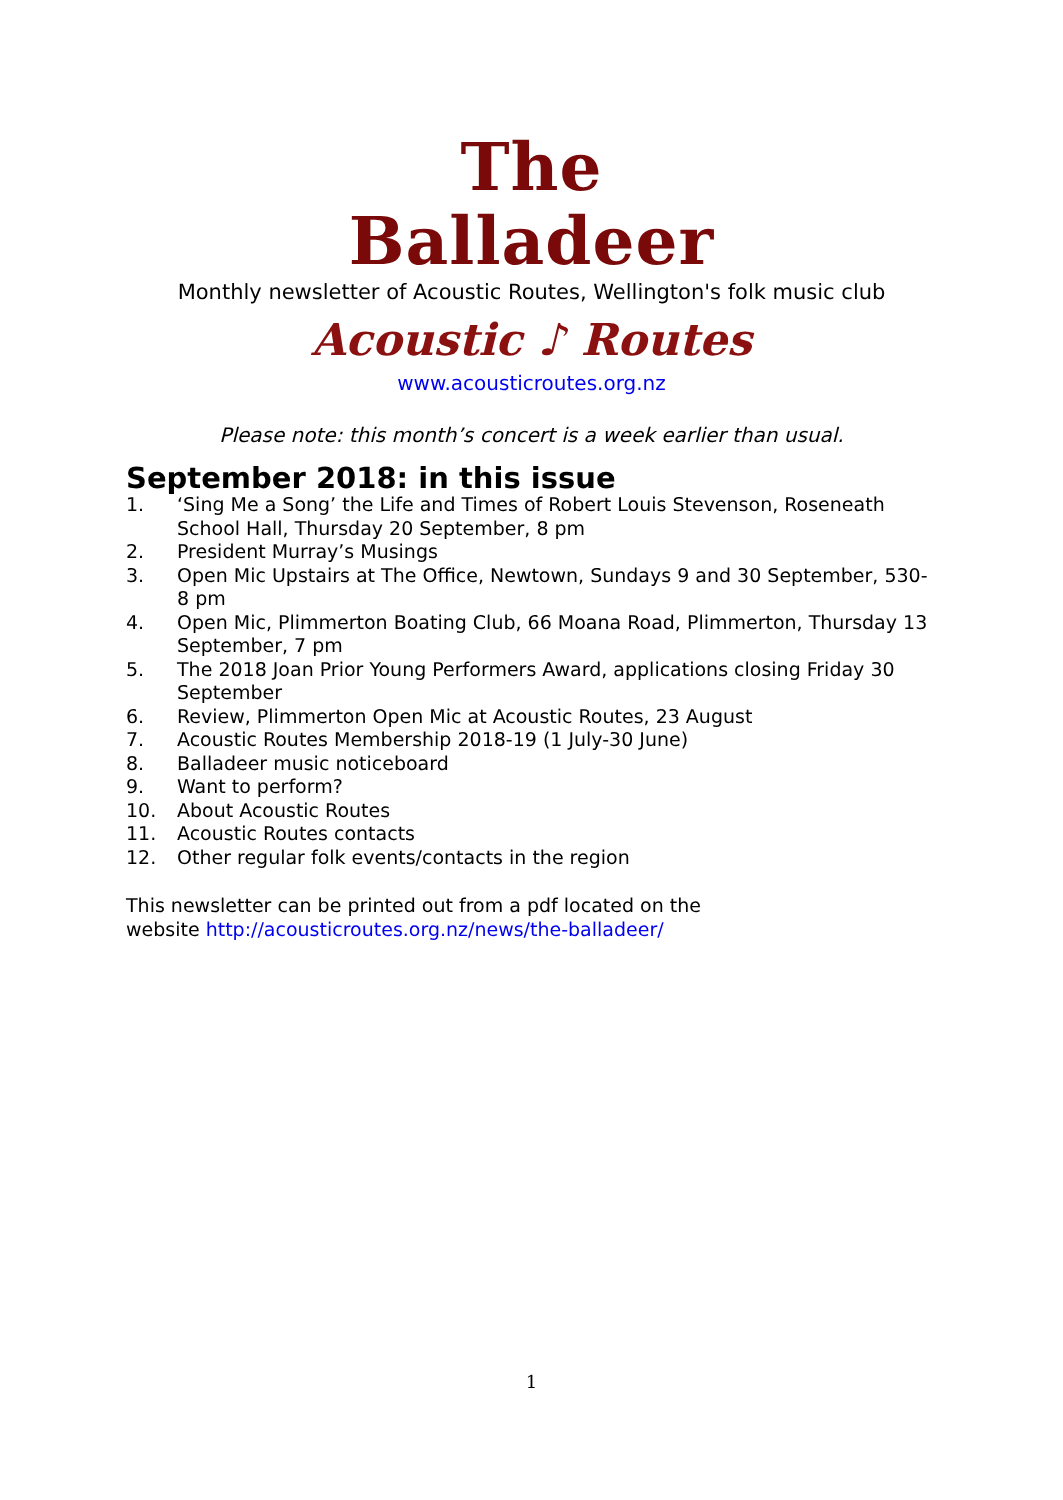The
Balladeer
Monthly newsletter of Acoustic Routes, Wellington's folk music club
Acoustic ♪ Routes
www.acousticroutes.org.nz
Please note: this month’s concert is a week earlier than usual.
September 2018: in this issue
1. ‘Sing Me a Song’ the Life and Times of Robert Louis Stevenson, Roseneath School Hall, Thursday 20 September, 8 pm
2. President Murray’s Musings
3. Open Mic Upstairs at The Office, Newtown, Sundays 9 and 30 September, 530-8 pm
4. Open Mic, Plimmerton Boating Club, 66 Moana Road, Plimmerton, Thursday 13 September, 7 pm
5. The 2018 Joan Prior Young Performers Award, applications closing Friday 30 September
6. Review, Plimmerton Open Mic at Acoustic Routes, 23 August
7. Acoustic Routes Membership 2018-19 (1 July-30 June)
8. Balladeer music noticeboard
9. Want to perform?
10. About Acoustic Routes
11. Acoustic Routes contacts
12. Other regular folk events/contacts in the region
This newsletter can be printed out from a pdf located on the
website http://acousticroutes.org.nz/news/the-balladeer/
1